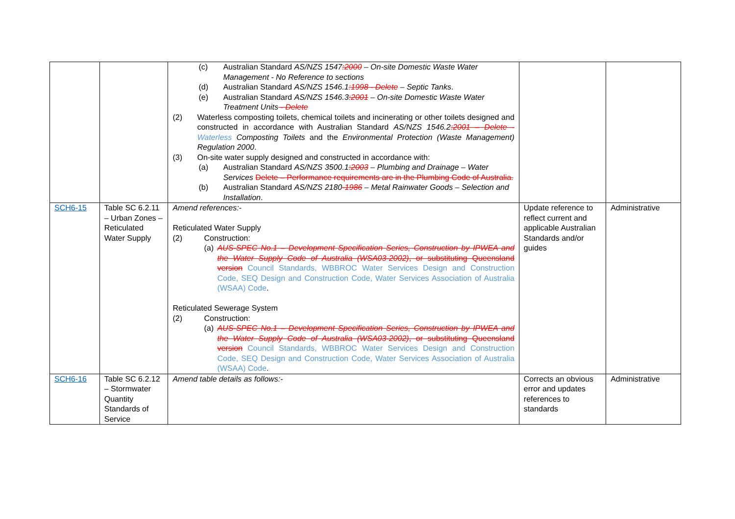| | | (c) Australian Standard AS/NZS 1547 :2000 – On-site Domestic Waste Water Management - No Reference to sections (d) Australian Standard AS/NZS 1546.1 :1998 - Delete – Septic Tanks . (e) Australian Standard AS/NZS 1546.3 :2001 – On-site Domestic Waste Water Treatment Units - Delete (2) Waterless composting toilets, chemical toilets and incinerating or other toilets designed and constructed in accordance with Australian Standard AS/NZS 1546.2 :2001 – Delete - Waterless Composting Toilets and the Environmental Protection (Waste Management) Regulation 2000 . (3) On-site water supply designed and constructed in accordance with: (a) Australian Standard AS/NZS 3500.1 :2003 – Plumbing and Drainage – Water Services Delete – Performance requirements are in the Plumbing Code of Australia. (b) Australian Standard AS/NZS 2180 -1986 – Metal Rainwater Goods – Selection and Installation . | | |
| SCH6-15 | Table SC 6.2.11 – Urban Zones – Reticulated Water Supply | Amend references:- Reticulated Water Supply (2) Construction: (a) AUS-SPEC No.1 – Development Specification Series, Construction by IPWEA and the Water Supply Code of Australia (WSA03-2002) , or substituting Queensland version Council Standards, WBBROC Water Services Design and Construction Code, SEQ Design and Construction Code, Water Services Association of Australia (WSAA) Code . Reticulated Sewerage System (2) Construction: (a) AUS-SPEC No.1 – Development Specification Series, Construction by IPWEA and the Water Supply Code of Australia (WSA03-2002) , or substituting Queensland version Council Standards, WBBROC Water Services Design and Construction Code, SEQ Design and Construction Code, Water Services Association of Australia (WSAA) Code . | Update reference to reflect current and applicable Australian Standards and/or guides | Administrative |
| SCH6-16 | Table SC 6.2.12 – Stormwater Quantity Standards of Service | Amend table details as follows:- | Corrects an obvious error and updates references to standards | Administrative |